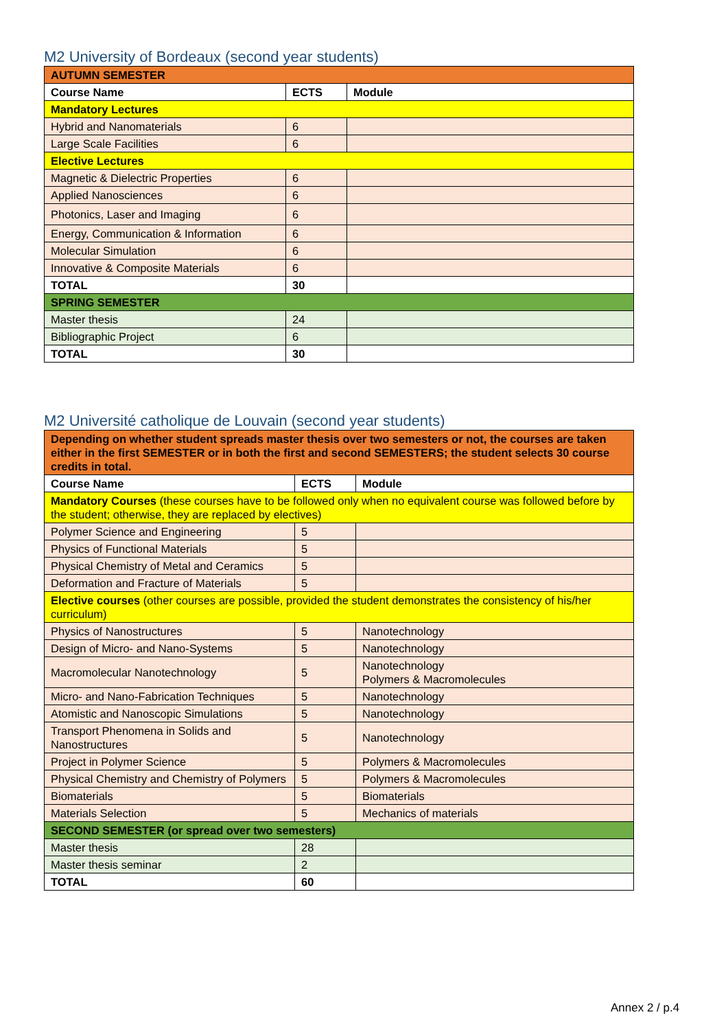M2 University of Bordeaux (second year students)
| AUTUMN SEMESTER | | |
| Course Name | ECTS | Module |
| Mandatory Lectures | | |
| Hybrid and Nanomaterials | 6 | |
| Large Scale Facilities | 6 | |
| Elective Lectures | | |
| Magnetic & Dielectric Properties | 6 | |
| Applied Nanosciences | 6 | |
| Photonics, Laser and Imaging | 6 | |
| Energy, Communication & Information | 6 | |
| Molecular Simulation | 6 | |
| Innovative & Composite Materials | 6 | |
| TOTAL | 30 | |
| SPRING SEMESTER | | |
| Master thesis | 24 | |
| Bibliographic Project | 6 | |
| TOTAL | 30 | |
M2 Université catholique de Louvain (second year students)
| Depending on whether student spreads master thesis over two semesters or not, the courses are taken either in the first SEMESTER or in both the first and second SEMESTERS; the student selects 30 course credits in total. | | |
| Course Name | ECTS | Module |
| Mandatory Courses (these courses have to be followed only when no equivalent course was followed before by the student; otherwise, they are replaced by electives) | | |
| Polymer Science and Engineering | 5 | |
| Physics of Functional Materials | 5 | |
| Physical Chemistry of Metal and Ceramics | 5 | |
| Deformation and Fracture of Materials | 5 | |
| Elective courses (other courses are possible, provided the student demonstrates the consistency of his/her curriculum) | | |
| Physics of Nanostructures | 5 | Nanotechnology |
| Design of Micro- and Nano-Systems | 5 | Nanotechnology |
| Macromolecular Nanotechnology | 5 | Nanotechnology Polymers & Macromolecules |
| Micro- and Nano-Fabrication Techniques | 5 | Nanotechnology |
| Atomistic and Nanoscopic Simulations | 5 | Nanotechnology |
| Transport Phenomena in Solids and Nanostructures | 5 | Nanotechnology |
| Project in Polymer Science | 5 | Polymers & Macromolecules |
| Physical Chemistry and Chemistry of Polymers | 5 | Polymers & Macromolecules |
| Biomaterials | 5 | Biomaterials |
| Materials Selection | 5 | Mechanics of materials |
| SECOND SEMESTER (or spread over two semesters) | | |
| Master thesis | 28 | |
| Master thesis seminar | 2 | |
| TOTAL | 60 | |
Annex 2 / p.4